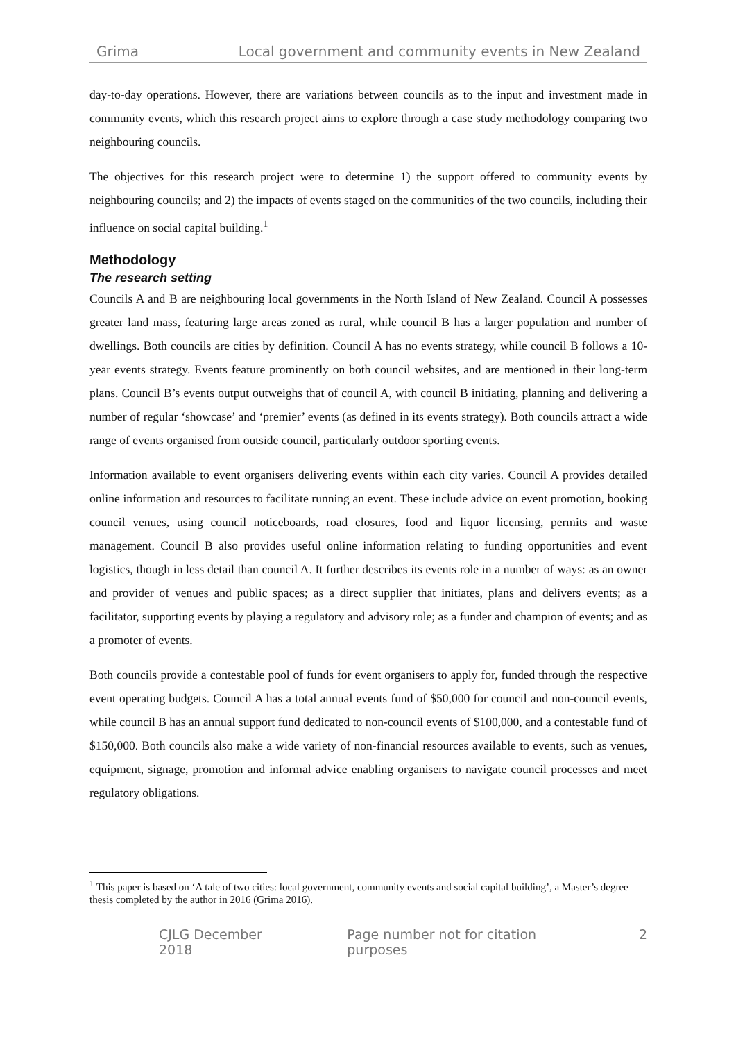Grima Local government and community events in New Zealand
day-to-day operations. However, there are variations between councils as to the input and investment made in community events, which this research project aims to explore through a case study methodology comparing two neighbouring councils.
The objectives for this research project were to determine 1) the support offered to community events by neighbouring councils; and 2) the impacts of events staged on the communities of the two councils, including their influence on social capital building.<sup>1</sup>
Methodology
The research setting
Councils A and B are neighbouring local governments in the North Island of New Zealand. Council A possesses greater land mass, featuring large areas zoned as rural, while council B has a larger population and number of dwellings. Both councils are cities by definition. Council A has no events strategy, while council B follows a 10-year events strategy. Events feature prominently on both council websites, and are mentioned in their long-term plans. Council B’s events output outweighs that of council A, with council B initiating, planning and delivering a number of regular ‘showcase’ and ‘premier’ events (as defined in its events strategy). Both councils attract a wide range of events organised from outside council, particularly outdoor sporting events.
Information available to event organisers delivering events within each city varies. Council A provides detailed online information and resources to facilitate running an event. These include advice on event promotion, booking council venues, using council noticeboards, road closures, food and liquor licensing, permits and waste management. Council B also provides useful online information relating to funding opportunities and event logistics, though in less detail than council A. It further describes its events role in a number of ways: as an owner and provider of venues and public spaces; as a direct supplier that initiates, plans and delivers events; as a facilitator, supporting events by playing a regulatory and advisory role; as a funder and champion of events; and as a promoter of events.
Both councils provide a contestable pool of funds for event organisers to apply for, funded through the respective event operating budgets. Council A has a total annual events fund of $50,000 for council and non-council events, while council B has an annual support fund dedicated to non-council events of $100,000, and a contestable fund of $150,000. Both councils also make a wide variety of non-financial resources available to events, such as venues, equipment, signage, promotion and informal advice enabling organisers to navigate council processes and meet regulatory obligations.
<sup>1</sup> This paper is based on ‘A tale of two cities: local government, community events and social capital building’, a Master’s degree thesis completed by the author in 2016 (Grima 2016).
CJLG December 2018 Page number not for citation purposes 2